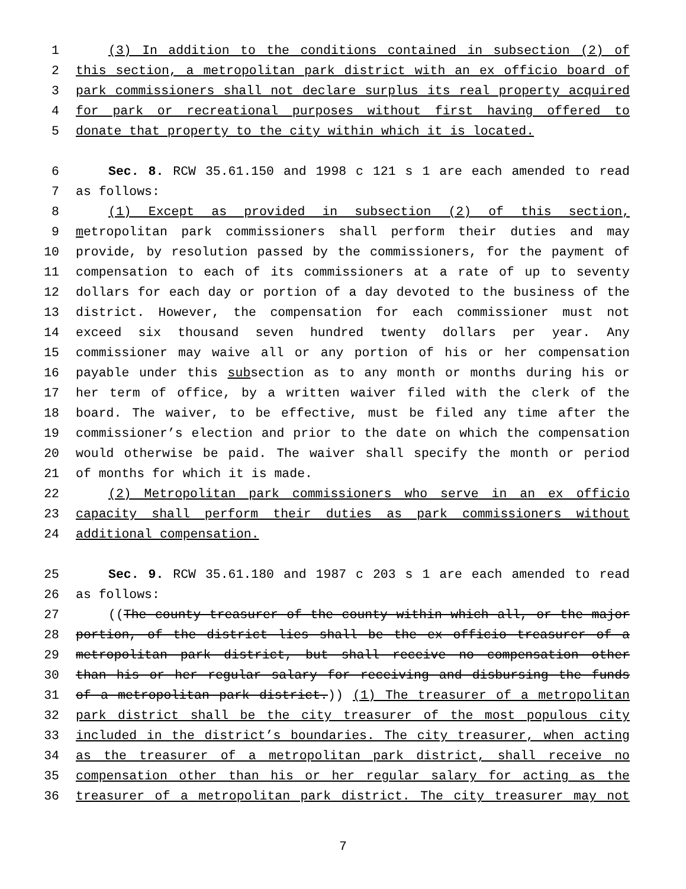1 (3) In addition to the conditions contained in subsection (2) of
2 this section, a metropolitan park district with an ex officio board of
3 park commissioners shall not declare surplus its real property acquired
4 for park or recreational purposes without first having offered to
5 donate that property to the city within which it is located.
6 Sec. 8. RCW 35.61.150 and 1998 c 121 s 1 are each amended to read
7 as follows:
8 (1) Except as provided in subsection (2) of this section,
9 metropolitan park commissioners shall perform their duties and may
10 provide, by resolution passed by the commissioners, for the payment of
11 compensation to each of its commissioners at a rate of up to seventy
12 dollars for each day or portion of a day devoted to the business of the
13 district. However, the compensation for each commissioner must not
14 exceed six thousand seven hundred twenty dollars per year. Any
15 commissioner may waive all or any portion of his or her compensation
16 payable under this subsection as to any month or months during his or
17 her term of office, by a written waiver filed with the clerk of the
18 board. The waiver, to be effective, must be filed any time after the
19 commissioner’s election and prior to the date on which the compensation
20 would otherwise be paid. The waiver shall specify the month or period
21 of months for which it is made.
22 (2) Metropolitan park commissioners who serve in an ex officio
23 capacity shall perform their duties as park commissioners without
24 additional compensation.
25 Sec. 9. RCW 35.61.180 and 1987 c 203 s 1 are each amended to read
26 as follows:
27 ((The county treasurer of the county within which all, or the major
28 portion, of the district lies shall be the ex officio treasurer of a
29 metropolitan park district, but shall receive no compensation other
30 than his or her regular salary for receiving and disbursing the funds
31 of a metropolitan park district.)) (1) The treasurer of a metropolitan
32 park district shall be the city treasurer of the most populous city
33 included in the district’s boundaries. The city treasurer, when acting
34 as the treasurer of a metropolitan park district, shall receive no
35 compensation other than his or her regular salary for acting as the
36 treasurer of a metropolitan park district. The city treasurer may not
7